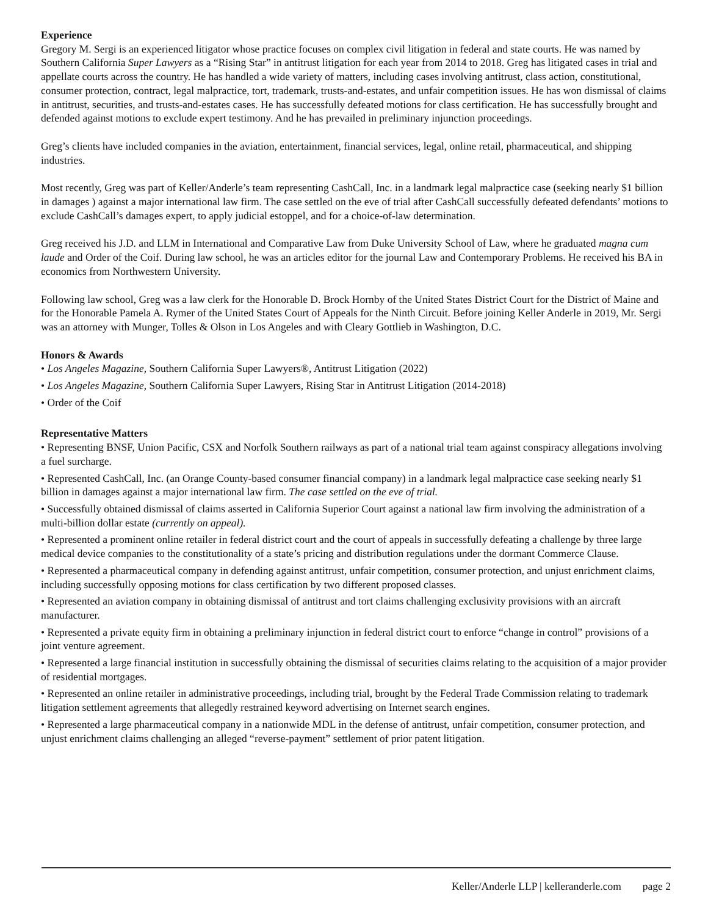Experience
Gregory M. Sergi is an experienced litigator whose practice focuses on complex civil litigation in federal and state courts. He was named by Southern California Super Lawyers as a “Rising Star” in antitrust litigation for each year from 2014 to 2018. Greg has litigated cases in trial and appellate courts across the country. He has handled a wide variety of matters, including cases involving antitrust, class action, constitutional, consumer protection, contract, legal malpractice, tort, trademark, trusts-and-estates, and unfair competition issues. He has won dismissal of claims in antitrust, securities, and trusts-and-estates cases. He has successfully defeated motions for class certification. He has successfully brought and defended against motions to exclude expert testimony. And he has prevailed in preliminary injunction proceedings.
Greg’s clients have included companies in the aviation, entertainment, financial services, legal, online retail, pharmaceutical, and shipping industries.
Most recently, Greg was part of Keller/Anderle’s team representing CashCall, Inc. in a landmark legal malpractice case (seeking nearly $1 billion in damages ) against a major international law firm. The case settled on the eve of trial after CashCall successfully defeated defendants’ motions to exclude CashCall’s damages expert, to apply judicial estoppel, and for a choice-of-law determination.
Greg received his J.D. and LLM in International and Comparative Law from Duke University School of Law, where he graduated magna cum laude and Order of the Coif. During law school, he was an articles editor for the journal Law and Contemporary Problems. He received his BA in economics from Northwestern University.
Following law school, Greg was a law clerk for the Honorable D. Brock Hornby of the United States District Court for the District of Maine and for the Honorable Pamela A. Rymer of the United States Court of Appeals for the Ninth Circuit. Before joining Keller Anderle in 2019, Mr. Sergi was an attorney with Munger, Tolles & Olson in Los Angeles and with Cleary Gottlieb in Washington, D.C.
Honors & Awards
• Los Angeles Magazine, Southern California Super Lawyers®, Antitrust Litigation (2022)
• Los Angeles Magazine, Southern California Super Lawyers, Rising Star in Antitrust Litigation (2014-2018)
• Order of the Coif
Representative Matters
• Representing BNSF, Union Pacific, CSX and Norfolk Southern railways as part of a national trial team against conspiracy allegations involving a fuel surcharge.
• Represented CashCall, Inc. (an Orange County-based consumer financial company) in a landmark legal malpractice case seeking nearly $1 billion in damages against a major international law firm. The case settled on the eve of trial.
• Successfully obtained dismissal of claims asserted in California Superior Court against a national law firm involving the administration of a multi-billion dollar estate (currently on appeal).
• Represented a prominent online retailer in federal district court and the court of appeals in successfully defeating a challenge by three large medical device companies to the constitutionality of a state’s pricing and distribution regulations under the dormant Commerce Clause.
• Represented a pharmaceutical company in defending against antitrust, unfair competition, consumer protection, and unjust enrichment claims, including successfully opposing motions for class certification by two different proposed classes.
• Represented an aviation company in obtaining dismissal of antitrust and tort claims challenging exclusivity provisions with an aircraft manufacturer.
• Represented a private equity firm in obtaining a preliminary injunction in federal district court to enforce “change in control” provisions of a joint venture agreement.
• Represented a large financial institution in successfully obtaining the dismissal of securities claims relating to the acquisition of a major provider of residential mortgages.
• Represented an online retailer in administrative proceedings, including trial, brought by the Federal Trade Commission relating to trademark litigation settlement agreements that allegedly restrained keyword advertising on Internet search engines.
• Represented a large pharmaceutical company in a nationwide MDL in the defense of antitrust, unfair competition, consumer protection, and unjust enrichment claims challenging an alleged “reverse-payment” settlement of prior patent litigation.
Keller/Anderle LLP | kelleranderle.com page 2